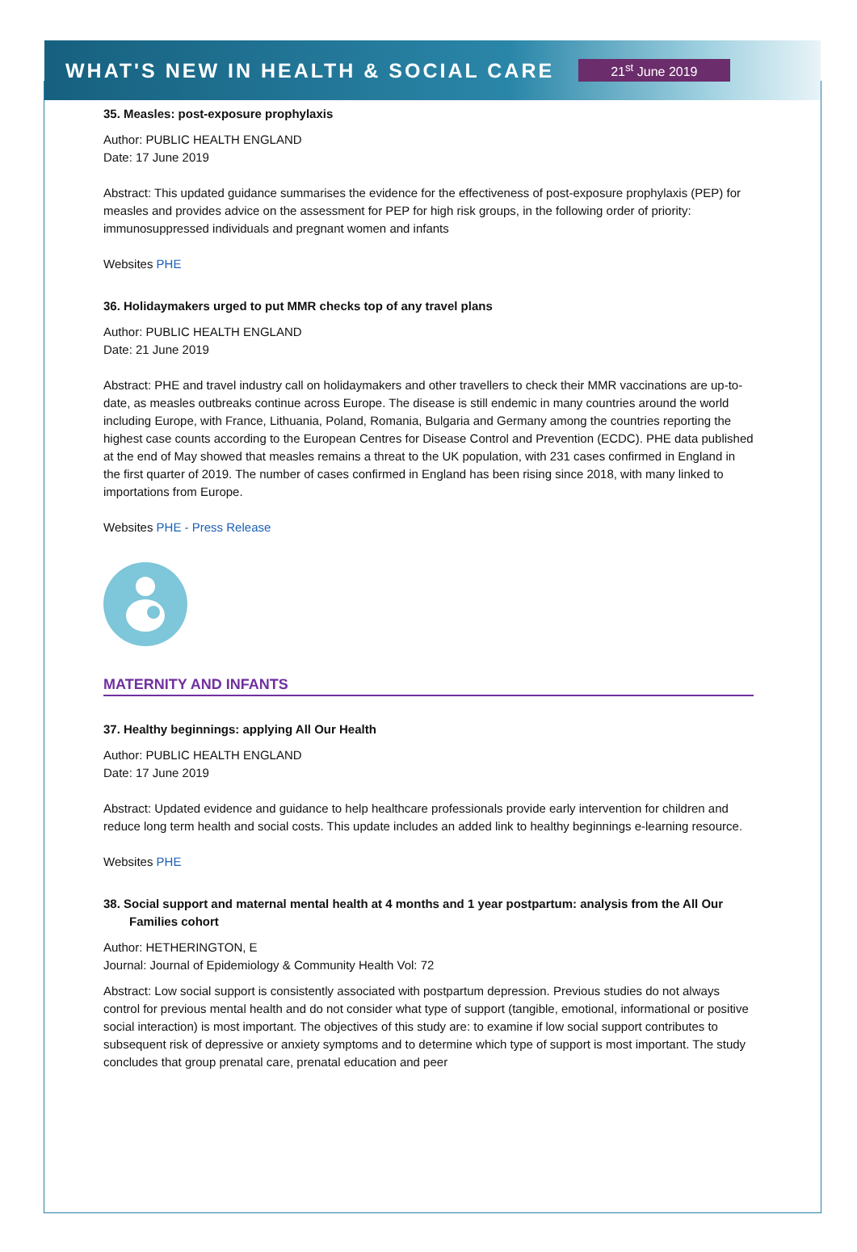WHAT'S NEW IN HEALTH & SOCIAL CARE
21<sup>st</sup> June 2019
35. Measles: post-exposure prophylaxis
Author: PUBLIC HEALTH ENGLAND
Date: 17 June 2019
Abstract: This updated guidance summarises the evidence for the effectiveness of post-exposure prophylaxis (PEP) for measles and provides advice on the assessment for PEP for high risk groups, in the following order of priority: immunosuppressed individuals and pregnant women and infants
Websites PHE
36. Holidaymakers urged to put MMR checks top of any travel plans
Author: PUBLIC HEALTH ENGLAND
Date: 21 June 2019
Abstract: PHE and travel industry call on holidaymakers and other travellers to check their MMR vaccinations are up-to-date, as measles outbreaks continue across Europe. The disease is still endemic in many countries around the world including Europe, with France, Lithuania, Poland, Romania, Bulgaria and Germany among the countries reporting the highest case counts according to the European Centres for Disease Control and Prevention (ECDC). PHE data published at the end of May showed that measles remains a threat to the UK population, with 231 cases confirmed in England in the first quarter of 2019. The number of cases confirmed in England has been rising since 2018, with many linked to importations from Europe.
Websites PHE - Press Release
MATERNITY AND INFANTS
37. Healthy beginnings: applying All Our Health
Author: PUBLIC HEALTH ENGLAND
Date: 17 June 2019
Abstract: Updated evidence and guidance to help healthcare professionals provide early intervention for children and reduce long term health and social costs. This update includes an added link to healthy beginnings e-learning resource.
Websites PHE
38. Social support and maternal mental health at 4 months and 1 year postpartum: analysis from the All Our Families cohort
Author: HETHERINGTON, E
Journal: Journal of Epidemiology & Community Health Vol: 72
Abstract: Low social support is consistently associated with postpartum depression. Previous studies do not always control for previous mental health and do not consider what type of support (tangible, emotional, informational or positive social interaction) is most important. The objectives of this study are: to examine if low social support contributes to subsequent risk of depressive or anxiety symptoms and to determine which type of support is most important. The study concludes that group prenatal care, prenatal education and peer